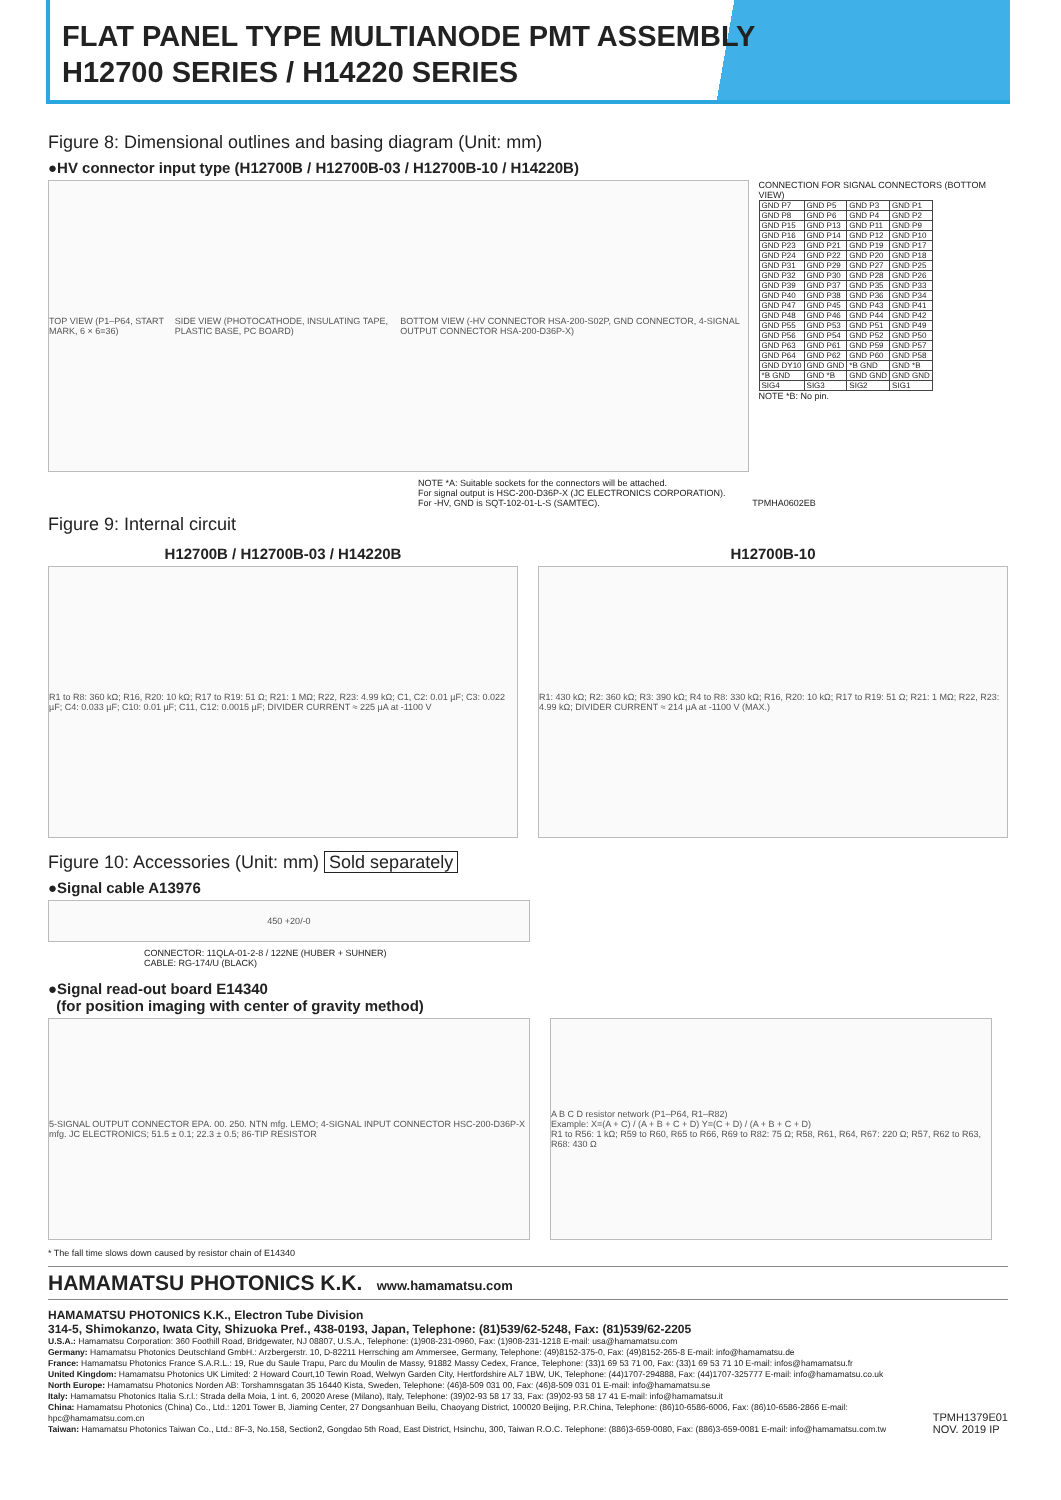FLAT PANEL TYPE MULTIANODE PMT ASSEMBLY
H12700 SERIES / H14220 SERIES
Figure 8: Dimensional outlines and basing diagram (Unit: mm)
●HV connector input type (H12700B / H12700B-03 / H12700B-10 / H14220B)
TOP VIEW (P1–P64, START MARK, 6 × 6=36) SIDE VIEW (PHOTOCATHODE, INSULATING TAPE, PLASTIC BASE, PC BOARD) BOTTOM VIEW (-HV CONNECTOR HSA-200-S02P, GND CONNECTOR, 4-SIGNAL OUTPUT CONNECTOR HSA-200-D36P-X)
CONNECTION FOR SIGNAL CONNECTORS (BOTTOM VIEW)
| GND P7 | GND P5 | GND P3 | GND P1 |
| GND P8 | GND P6 | GND P4 | GND P2 |
| GND P15 | GND P13 | GND P11 | GND P9 |
| GND P16 | GND P14 | GND P12 | GND P10 |
| GND P23 | GND P21 | GND P19 | GND P17 |
| GND P24 | GND P22 | GND P20 | GND P18 |
| GND P31 | GND P29 | GND P27 | GND P25 |
| GND P32 | GND P30 | GND P28 | GND P26 |
| GND P39 | GND P37 | GND P35 | GND P33 |
| GND P40 | GND P38 | GND P36 | GND P34 |
| GND P47 | GND P45 | GND P43 | GND P41 |
| GND P48 | GND P46 | GND P44 | GND P42 |
| GND P55 | GND P53 | GND P51 | GND P49 |
| GND P56 | GND P54 | GND P52 | GND P50 |
| GND P63 | GND P61 | GND P59 | GND P57 |
| GND P64 | GND P62 | GND P60 | GND P58 |
| GND DY10 | GND GND | *B GND | GND *B |
| *B GND | GND *B | GND GND | GND GND |
| SIG4 | SIG3 | SIG2 | SIG1 |
NOTE *B: No pin.
NOTE *A: Suitable sockets for the connectors will be attached.
For signal output is HSC-200-D36P-X (JC ELECTRONICS CORPORATION).
For -HV, GND is SQT-102-01-L-S (SAMTEC). TPMHA0602EB
Figure 9: Internal circuit
H12700B / H12700B-03 / H14220B
R1 to R8: 360 kΩ; R16, R20: 10 kΩ; R17 to R19: 51 Ω; R21: 1 MΩ; R22, R23: 4.99 kΩ; C1, C2: 0.01 µF; C3: 0.022 µF; C4: 0.033 µF; C10: 0.01 µF; C11, C12: 0.0015 µF; DIVIDER CURRENT ≈ 225 µA at -1100 V
H12700B-10
R1: 430 kΩ; R2: 360 kΩ; R3: 390 kΩ; R4 to R8: 330 kΩ; R16, R20: 10 kΩ; R17 to R19: 51 Ω; R21: 1 MΩ; R22, R23: 4.99 kΩ; DIVIDER CURRENT ≈ 214 µA at -1100 V (MAX.)
Figure 10: Accessories (Unit: mm) Sold separately
●Signal cable A13976
450 +20/-0
CONNECTOR: 11QLA-01-2-8 / 122NE (HUBER + SUHNER)
CABLE: RG-174/U (BLACK)
●Signal read-out board E14340
(for position imaging with center of gravity method)
5-SIGNAL OUTPUT CONNECTOR EPA. 00. 250. NTN mfg. LEMO; 4-SIGNAL INPUT CONNECTOR HSC-200-D36P-X mfg. JC ELECTRONICS; 51.5 ± 0.1; 22.3 ± 0.5; 86-TIP RESISTOR
A B C D resistor network (P1–P64, R1–R82)
Example: X=(A + C) / (A + B + C + D) Y=(C + D) / (A + B + C + D)
R1 to R56: 1 kΩ; R59 to R60, R65 to R66, R69 to R82: 75 Ω; R58, R61, R64, R67: 220 Ω; R57, R62 to R63, R68: 430 Ω
* The fall time slows down caused by resistor chain of E14340
HAMAMATSU PHOTONICS K.K. www.hamamatsu.com
HAMAMATSU PHOTONICS K.K., Electron Tube Division
314-5, Shimokanzo, Iwata City, Shizuoka Pref., 438-0193, Japan, Telephone: (81)539/62-5248, Fax: (81)539/62-2205
U.S.A.: Hamamatsu Corporation: 360 Foothill Road, Bridgewater, NJ 08807, U.S.A., Telephone: (1)908-231-0960, Fax: (1)908-231-1218 E-mail: usa@hamamatsu.com
Germany: Hamamatsu Photonics Deutschland GmbH.: Arzbergerstr. 10, D-82211 Herrsching am Ammersee, Germany, Telephone: (49)8152-375-0, Fax: (49)8152-265-8 E-mail: info@hamamatsu.de
France: Hamamatsu Photonics France S.A.R.L.: 19, Rue du Saule Trapu, Parc du Moulin de Massy, 91882 Massy Cedex, France, Telephone: (33)1 69 53 71 00, Fax: (33)1 69 53 71 10 E-mail: infos@hamamatsu.fr
United Kingdom: Hamamatsu Photonics UK Limited: 2 Howard Court,10 Tewin Road, Welwyn Garden City, Hertfordshire AL7 1BW, UK, Telephone: (44)1707-294888, Fax: (44)1707-325777 E-mail: info@hamamatsu.co.uk
North Europe: Hamamatsu Photonics Norden AB: Torshamnsgatan 35 16440 Kista, Sweden, Telephone: (46)8-509 031 00, Fax: (46)8-509 031 01 E-mail: info@hamamatsu.se
Italy: Hamamatsu Photonics Italia S.r.l.: Strada della Moia, 1 int. 6, 20020 Arese (Milano), Italy, Telephone: (39)02-93 58 17 33, Fax: (39)02-93 58 17 41 E-mail: info@hamamatsu.it
China: Hamamatsu Photonics (China) Co., Ltd.: 1201 Tower B, Jiaming Center, 27 Dongsanhuan Beilu, Chaoyang District, 100020 Beijing, P.R.China, Telephone: (86)10-6586-6006, Fax: (86)10-6586-2866 E-mail: hpc@hamamatsu.com.cn
Taiwan: Hamamatsu Photonics Taiwan Co., Ltd.: 8F-3, No.158, Section2, Gongdao 5th Road, East District, Hsinchu, 300, Taiwan R.O.C. Telephone: (886)3-659-0080, Fax: (886)3-659-0081 E-mail: info@hamamatsu.com.tw
TPMH1379E01
NOV. 2019 IP